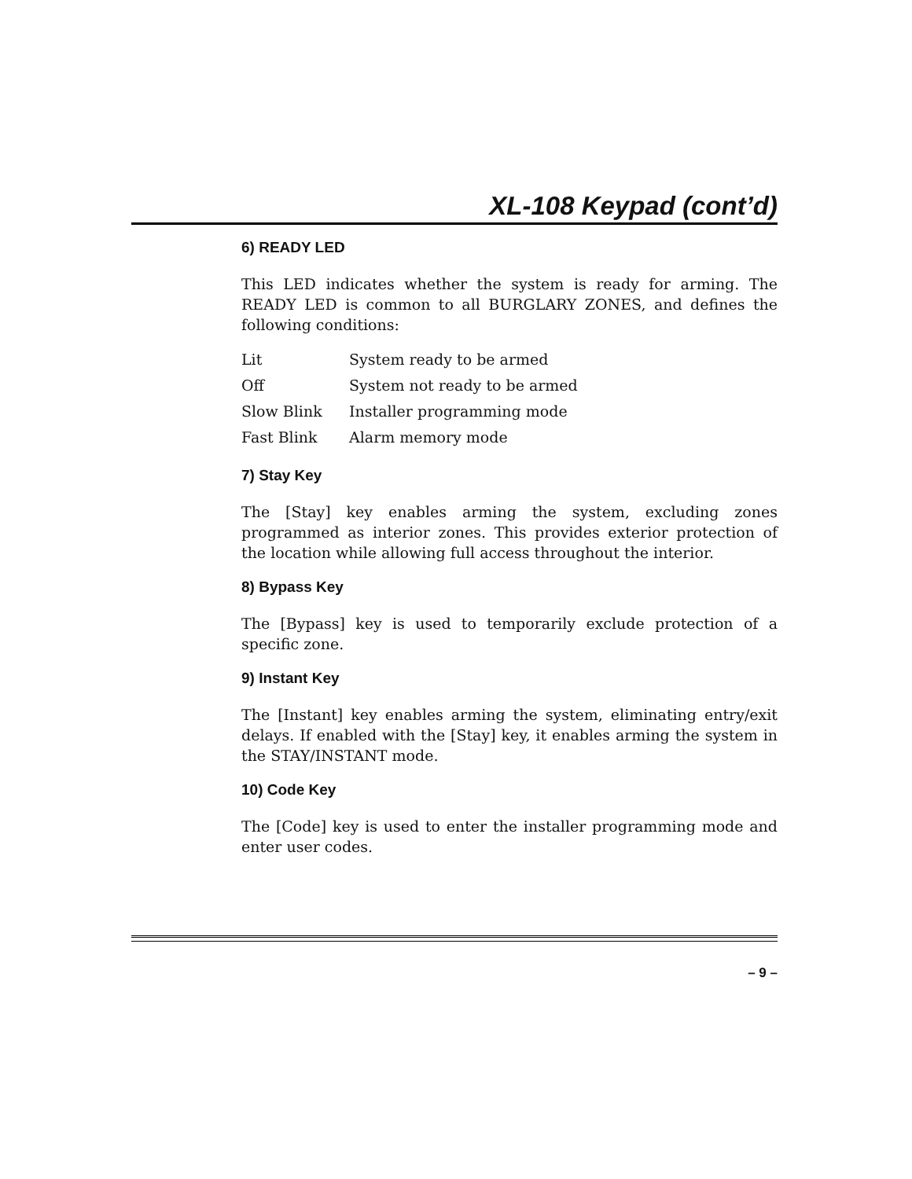XL-108 Keypad (cont’d)
6) READY LED
This LED indicates whether the system is ready for arming. The READY LED is common to all BURGLARY ZONES, and defines the following conditions:
| Lit | System ready to be armed |
| Off | System not ready to be armed |
| Slow Blink | Installer programming mode |
| Fast Blink | Alarm memory mode |
7) Stay Key
The [Stay] key enables arming the system, excluding zones programmed as interior zones. This provides exterior protection of the location while allowing full access throughout the interior.
8) Bypass Key
The [Bypass] key is used to temporarily exclude protection of a specific zone.
9) Instant Key
The [Instant] key enables arming the system, eliminating entry/exit delays. If enabled with the [Stay] key, it enables arming the system in the STAY/INSTANT mode.
10) Code Key
The [Code] key is used to enter the installer programming mode and enter user codes.
– 9 –